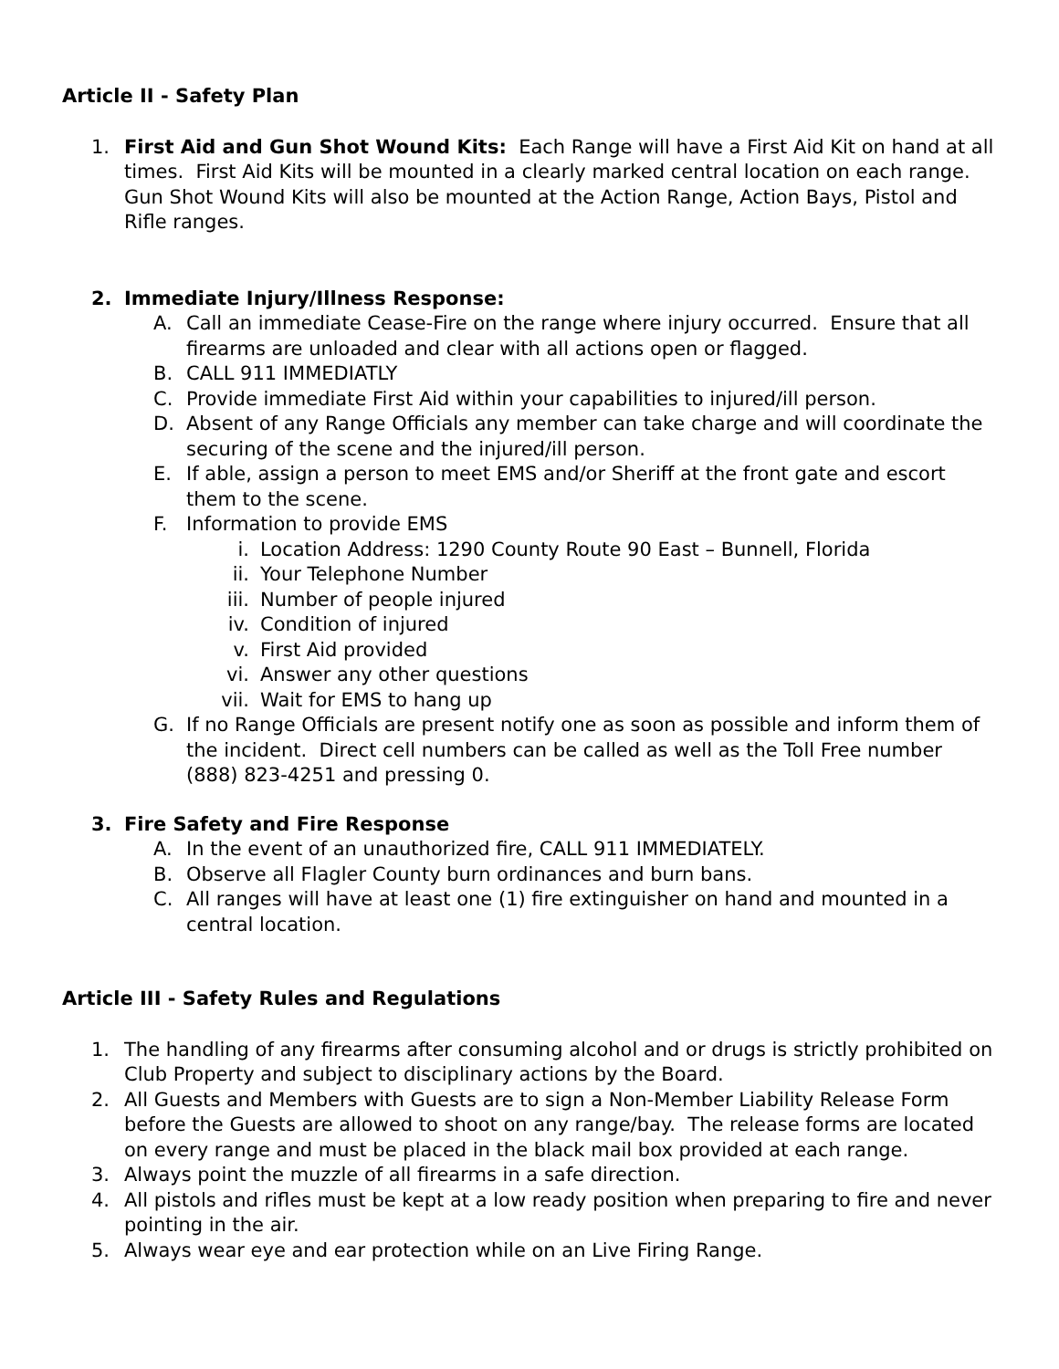Article II - Safety Plan
1. First Aid and Gun Shot Wound Kits: Each Range will have a First Aid Kit on hand at all times. First Aid Kits will be mounted in a clearly marked central location on each range. Gun Shot Wound Kits will also be mounted at the Action Range, Action Bays, Pistol and Rifle ranges.
2. Immediate Injury/Illness Response:
A. Call an immediate Cease-Fire on the range where injury occurred. Ensure that all firearms are unloaded and clear with all actions open or flagged.
B. CALL 911 IMMEDIATLY
C. Provide immediate First Aid within your capabilities to injured/ill person.
D. Absent of any Range Officials any member can take charge and will coordinate the securing of the scene and the injured/ill person.
E. If able, assign a person to meet EMS and/or Sheriff at the front gate and escort them to the scene.
F. Information to provide EMS
i. Location Address: 1290 County Route 90 East – Bunnell, Florida
ii. Your Telephone Number
iii. Number of people injured
iv. Condition of injured
v. First Aid provided
vi. Answer any other questions
vii. Wait for EMS to hang up
G. If no Range Officials are present notify one as soon as possible and inform them of the incident. Direct cell numbers can be called as well as the Toll Free number (888) 823-4251 and pressing 0.
3. Fire Safety and Fire Response
A. In the event of an unauthorized fire, CALL 911 IMMEDIATELY.
B. Observe all Flagler County burn ordinances and burn bans.
C. All ranges will have at least one (1) fire extinguisher on hand and mounted in a central location.
Article III - Safety Rules and Regulations
1. The handling of any firearms after consuming alcohol and or drugs is strictly prohibited on Club Property and subject to disciplinary actions by the Board.
2. All Guests and Members with Guests are to sign a Non-Member Liability Release Form before the Guests are allowed to shoot on any range/bay. The release forms are located on every range and must be placed in the black mail box provided at each range.
3. Always point the muzzle of all firearms in a safe direction.
4. All pistols and rifles must be kept at a low ready position when preparing to fire and never pointing in the air.
5. Always wear eye and ear protection while on an Live Firing Range.